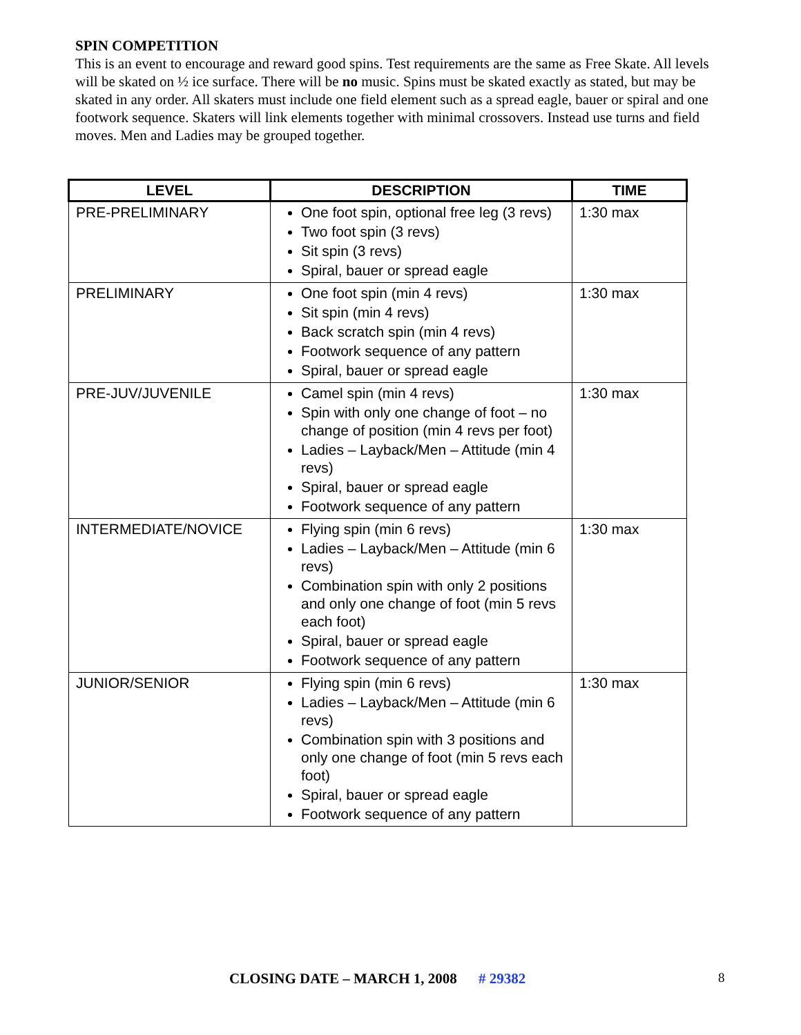SPIN COMPETITION
This is an event to encourage and reward good spins. Test requirements are the same as Free Skate. All levels will be skated on ½ ice surface. There will be no music. Spins must be skated exactly as stated, but may be skated in any order. All skaters must include one field element such as a spread eagle, bauer or spiral and one footwork sequence. Skaters will link elements together with minimal crossovers. Instead use turns and field moves. Men and Ladies may be grouped together.
| LEVEL | DESCRIPTION | TIME |
| --- | --- | --- |
| PRE-PRELIMINARY | One foot spin, optional free leg (3 revs) Two foot spin (3 revs) Sit spin (3 revs) Spiral, bauer or spread eagle | 1:30 max |
| PRELIMINARY | One foot spin (min 4 revs) Sit spin (min 4 revs) Back scratch spin (min 4 revs) Footwork sequence of any pattern Spiral, bauer or spread eagle | 1:30 max |
| PRE-JUV/JUVENILE | Camel spin (min 4 revs) Spin with only one change of foot – no change of position (min 4 revs per foot) Ladies – Layback/Men – Attitude (min 4 revs) Spiral, bauer or spread eagle Footwork sequence of any pattern | 1:30 max |
| INTERMEDIATE/NOVICE | Flying spin (min 6 revs) Ladies – Layback/Men – Attitude (min 6 revs) Combination spin with only 2 positions and only one change of foot (min 5 revs each foot) Spiral, bauer or spread eagle Footwork sequence of any pattern | 1:30 max |
| JUNIOR/SENIOR | Flying spin (min 6 revs) Ladies – Layback/Men – Attitude (min 6 revs) Combination spin with 3 positions and only one change of foot (min 5 revs each foot) Spiral, bauer or spread eagle Footwork sequence of any pattern | 1:30 max |
CLOSING DATE – MARCH 1, 2008 # 29382
8